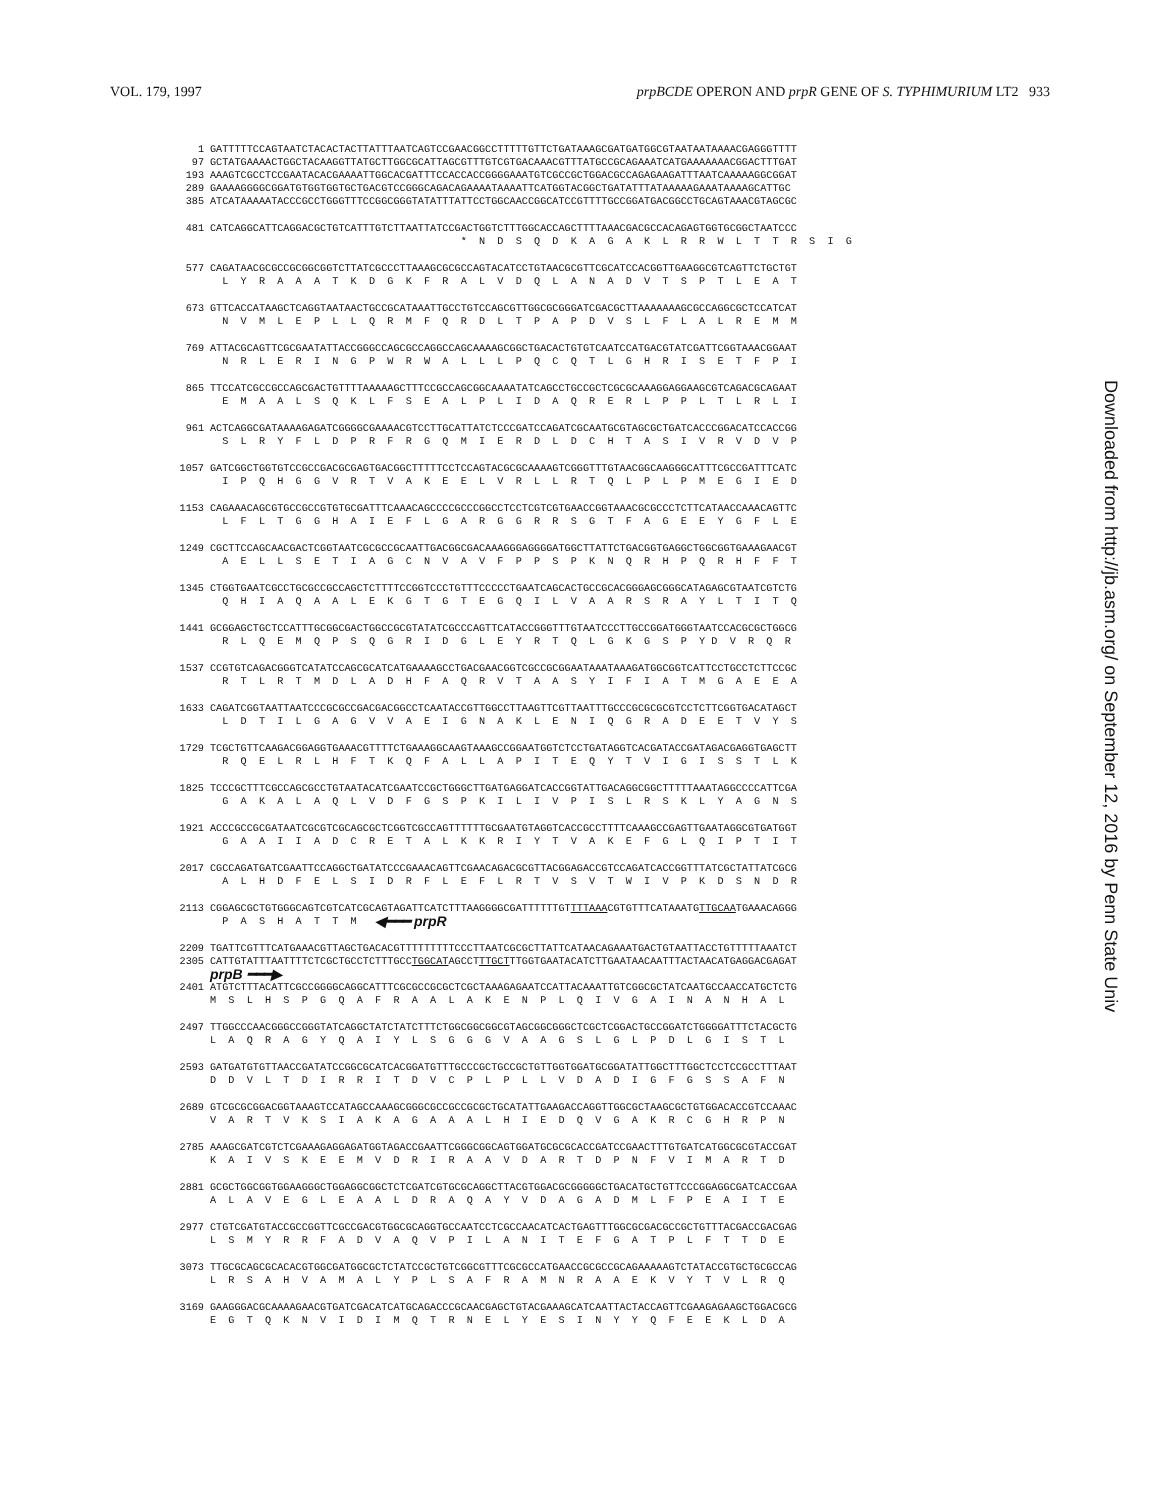VOL. 179, 1997 prpBCDE OPERON AND prpR GENE OF S. TYPHIMURIUM LT2 933
1 GATTTTTCCAGTAATCTACACTACTTATTTAATCAGTCCGAACGGCCTTTTTGTTCTGATAAAGCGATGATGGCGTAATAATAAAACGAGGGTTTT
97 GCTATGAAAACTGGCTACAAGGTTATGCTTGGCGCATTAGCGTTTGTCGTGACAAACGTTTATGCCGCAGAAATCATGAAAAAAACGGACTTTGAT
193 AAAGTCGCCTCCGAATACACGAAAATTGGCACGATTTCCACCACCGGGGAAATGTCGCCGCTGGACGCCAGAGAAGATTTAATCAAAAAGGCGGAT
289 GAAAAGGGGCGGATGTGGTGGTGCTGACGTCCGGGCAGACAGAAAATAAAATTCATGGTACGGCTGATATTTATAAAAAGAAATAAAAGCATTGC
385 ATCATAAAAATACCCGCCTGGGTTTCCGGCGGGTATATTTATTCCTGGCAACCGGCATCCGTTTTGCCGGATGACGGCCTGCAGTAAACGTAGCGC
481 CATCAGGCATTCAGGACGCTGTCATTTGTCTTAATTATCCGACTGGTCTTTGGCACCAGCTTTTAAACGACGCCACAGAGTGGTGCGGCTAATCCC
* N D S Q D K A G A K L R R W L T T R S I G
577 CAGATAACGCGCCGCGGCGGTCTTATCGCCCTTAAAGCGCGCCAGTACATCCTGTAACGCGTTCGCATCCACGGTTGAAGGCGTCAGTTCTGCTGT
L Y R A A A T K D G K F R A L V D Q L A N A D V T S P T L E A T
673 GTTCACCATAAGCTCAGGTAATAACTGCCGCATAAATTGCCTGTCCAGCGTTGGCGCGGGATCGACGCTTAAAAAAAGCGCCAGGCGCTCCATCAT
N V M L E P L L Q R M F Q R D L T P A P D V S L F L A L R E M M
769 ATTACGCAGTTCGCGAATATTACCGGGCCAGCGCCAGGCCAGCAAAAGCGGCTGACACTGTGTCAATCCATGACGTATCGATTCGGTAAACGGAAT
N R L E R I N G P W R W A L L L P Q C Q T L G H R I S E T F P I
865 TTCCATCGCCGCCAGCGACTGTTTTAAAAAGCTTTCCGCCAGCGGCAAAATATCAGCCTGCCGCTCGCGCAAAGGAGGAAGCGTCAGACGCAGAAT
E M A A L S Q K L F S E A L P L I D A Q R E R L P P L T L R L I
961 ACTCAGGCGATAAAAGAGATCGGGGCGAAAACGTCCTTGCATTATCTCCCGATCCAGATCGCAATGCGTAGCGCTGATCACCCGGACATCCACCGG
S L R Y F L D P R F R G Q M I E R D L D C H T A S I V R V D V P
1057 GATCGGCTGGTGTCCGCCGACGCGAGTGACGGCTTTTTCCTCCAGTACGCGCAAAAGTCGGGTTTGTAACGGCAAGGGCATTTCGCCGATTTCATC
I P Q H G G V R T V A K E E L V R L L R T Q L P L P M E G I E D
1153 CAGAAACAGCGTGCCGCCGTGTGCGATTTCAAACAGCCCCGCCCGGCCTCCTCGTCGTGAACCGGTAAACGCGCCCTCTTCATAACCAAACAGTTC
L F L T G G H A I E F L G A R G G R R S G T F A G E E Y G F L E
1249 CGCTTCCAGCAACGACTCGGTAATCGCGCCGCAATTGACGGCGACAAAGGGAGGGGATGGCTTATTCTGACGGTGAGGCTGGCGGTGAAAGAACGT
A E L L S E T I A G C N V A V F P P S P K N Q R H P Q R H F F T
1345 CTGGTGAATCGCCTGCGCCGCCAGCTCTTTTCCGGTCCCTGTTTCCCCCTGAATCAGCACTGCCGCACGGGAGCGGGCATAGAGCGTAATCGTCTG
Q H I A Q A A L E K G T G T E G Q I L V A A R S R A Y L T I T Q
1441 GCGGAGCTGCTCCATTTGCGGCGACTGGCCGCGTATATCGCCCAGTTCATACCGGGTTTGTAATCCCTTGCCGGATGGGTAATCCACGCGCTGGCG
R L Q E M Q P S Q G R I D G L E Y R T Q L G K G S P Y D V R Q R
1537 CCGTGTCAGACGGGTCATATCCAGCGCATCATGAAAAGCCTGACGAACGGTCGCCGCGGAATAAATAAAGATGGCGGTCATTCCTGCCTCTTCCGC
R T L R T M D L A D H F A Q R V T A A S Y I F I A T M G A E E A
1633 CAGATCGGTAATTAATCCCGCGCCGACGACGGCCTCAATACCGTTGGCCTTAAGTTCGTTAATTTGCCCGCGCGCGTCCTCTTCGGTGACATAGCT
L D T I L G A G V V A E I G N A K L E N I Q G R A D E E T V Y S
1729 TCGCTGTTCAAGACGGAGGTGAAACGTTTTCTGAAAGGCAAGTAAAGCCGGAATGGTCTCCTGATAGGTCACGATACCGATAGACGAGGTGAGCTT
R Q E L R L H F T K Q F A L L A P I T E Q Y T V I G I S S T L K
1825 TCCCGCTTTCGCCAGCGCCTGTAATACATCGAATCCGCTGGGCTTGATGAGGATCACCGGTATTGACAGGCGGCTTTTTAAATAGGCCCCATTCGA
G A K A L A Q L V D F G S P K I L I V P I S L R S K L Y A G N S
1921 ACCCGCCGCGATAATCGCGTCGCAGCGCTCGGTCGCCAGTTTTTTGCGAATGTAGGTCACCGCCTTTTCAAAGCCGAGTTGAATAGGCGTGATGGT
G A A I I A D C R E T A L K K R I Y T V A K E F G L Q I P T I T
2017 CGCCAGATGATCGAATTCCAGGCTGATATCCCGAAACAGTTCGAACAGACGCGTTACGGAGACCGTCCAGATCACCGGTTTATCGCTATTATCGCG
A L H D F E L S I D R F L E F L R T V S V T W I V P K D S N D R
2113 CGGAGCGCTGTGGGCAGTCGTCATCGCAGTAGATTCATCTTTAAGGGGCGATTTTTTGT TTTAAA CGTGTTTCATAAATG TTGCAA TGAAACAGGG
P A S H A T T M ◀━━━ prpR
2209 TGATTCGTTTCATGAAACGTTAGCTGACACGTTTTTTTTTCCCTTAATCGCGCTTATTCATAACAGAAATGACTGTAATTACCTGTTTTTAAATCT
2305 CATTGTATTTAATTTTCTCGCTGCCTCTTTGCC TGGCAT AGCCT TTGCT TTGGTGAATACATCTTGAATAACAATTTACTAACATGAGGACGAGAT
prpB ━━━▶
2401 ATGTCTTTACATTCGCCGGGGCAGGCATTTCGCGCCGCGCTCGCTAAAGAGAATCCATTACAAATTGTCGGCGCTATCAATGCCAACCATGCTCTG
M S L H S P G Q A F R A A L A K E N P L Q I V G A I N A N H A L
2497 TTGGCCCAACGGGCCGGGTATCAGGCTATCTATCTTTCTGGCGGCGGCGTAGCGGCGGGCTCGCTCGGACTGCCGGATCTGGGGATTTCTACGCTG
L A Q R A G Y Q A I Y L S G G G V A A G S L G L P D L G I S T L
2593 GATGATGTGTTAACCGATATCCGGCGCATCACGGATGTTTGCCCGCTGCCGCTGTTGGTGGATGCGGATATTGGCTTTGGCTCCTCCGCCTTTAAT
D D V L T D I R R I T D V C P L P L L V D A D I G F G S S A F N
2689 GTCGCGCGGACGGTAAAGTCCATAGCCAAAGCGGGCGCCGCCGCGCTGCATATTGAAGACCAGGTTGGCGCTAAGCGCTGTGGACACCGTCCAAAC
V A R T V K S I A K A G A A A L H I E D Q V G A K R C G H R P N
2785 AAAGCGATCGTCTCGAAAGAGGAGATGGTAGACCGAATTCGGGCGGCAGTGGATGCGCGCACCGATCCGAACTTTGTGATCATGGCGCGTACCGAT
K A I V S K E E M V D R I R A A V D A R T D P N F V I M A R T D
2881 GCGCTGGCGGTGGAAGGGCTGGAGGCGGCTCTCGATCGTGCGCAGGCTTACGTGGACGCGGGGGCTGACATGCTGTTCCCGGAGGCGATCACCGAA
A L A V E G L E A A L D R A Q A Y V D A G A D M L F P E A I T E
2977 CTGTCGATGTACCGCCGGTTCGCCGACGTGGCGCAGGTGCCAATCCTCGCCAACATCACTGAGTTTGGCGCGACGCCGCTGTTTACGACCGACGAG
L S M Y R R F A D V A Q V P I L A N I T E F G A T P L F T T D E
3073 TTGCGCAGCGCACACGTGGCGATGGCGCTCTATCCGCTGTCGGCGTTTCGCGCCATGAACCGCGCCGCAGAAAAAGTCTATACCGTGCTGCGCCAG
L R S A H V A M A L Y P L S A F R A M N R A A E K V Y T V L R Q
3169 GAAGGGACGCAAAAGAACGTGATCGACATCATGCAGACCCGCAACGAGCTGTACGAAAGCATCAATTACTACCAGTTCGAAGAGAAGCTGGACGCG
E G T Q K N V I D I M Q T R N E L Y E S I N Y Y Q F E E K L D A
Downloaded from http://jb.asm.org/ on September 12, 2016 by Penn State Univ